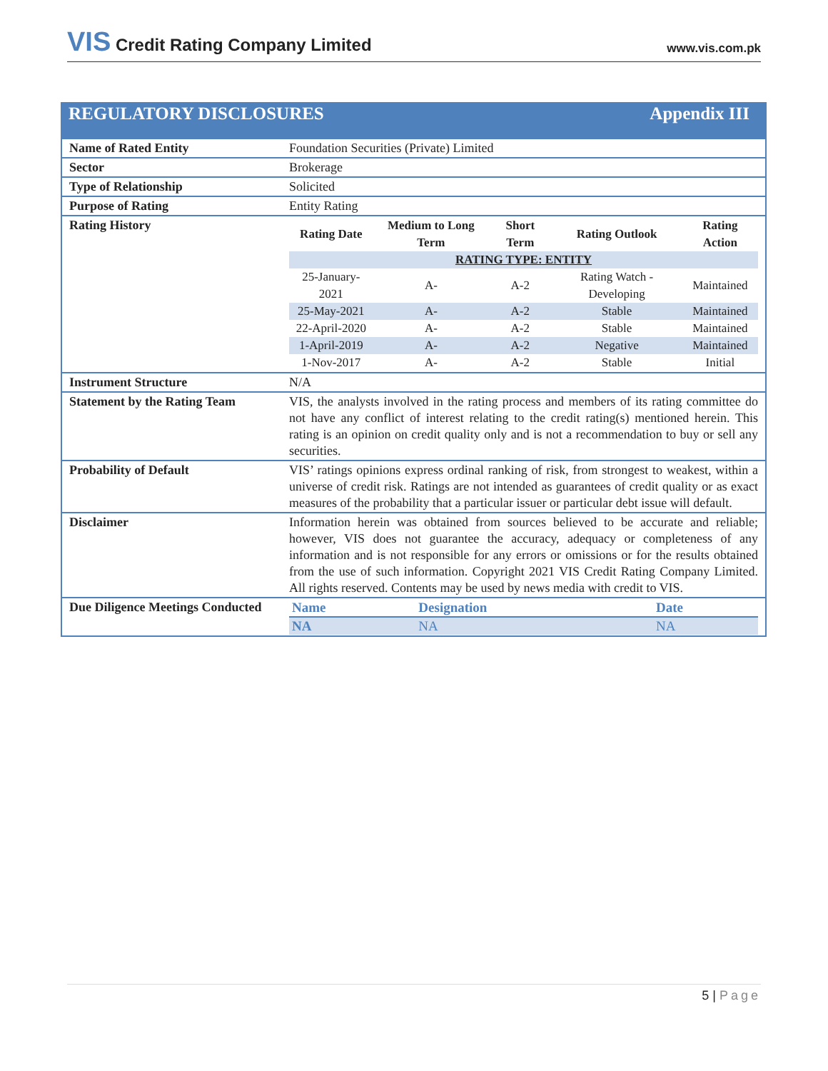VIS Credit Rating Company Limited
www.vis.com.pk
REGULATORY DISCLOSURES Appendix III
| Name of Rated Entity | Foundation Securities (Private) Limited |
| Sector | Brokerage |
| Type of Relationship | Solicited |
| Purpose of Rating | Entity Rating |
| Rating History | / Rating Date / Medium to Long Term / Short Term / Rating Outlook / Rating Action / / --- / --- / --- / --- / --- / / RATING TYPE: ENTITY / / / / / / 25-January-2021 / A- / A-2 / Rating Watch - Developing / Maintained / / 25-May-2021 / A- / A-2 / Stable / Maintained / / 22-April-2020 / A- / A-2 / Stable / Maintained / / 1-April-2019 / A- / A-2 / Negative / Maintained / / 1-Nov-2017 / A- / A-2 / Stable / Initial / |
| Instrument Structure | N/A |
| Statement by the Rating Team | VIS, the analysts involved in the rating process and members of its rating committee do not have any conflict of interest relating to the credit rating(s) mentioned herein. This rating is an opinion on credit quality only and is not a recommendation to buy or sell any securities. |
| Probability of Default | VIS’ ratings opinions express ordinal ranking of risk, from strongest to weakest, within a universe of credit risk. Ratings are not intended as guarantees of credit quality or as exact measures of the probability that a particular issuer or particular debt issue will default. |
| Disclaimer | Information herein was obtained from sources believed to be accurate and reliable; however, VIS does not guarantee the accuracy, adequacy or completeness of any information and is not responsible for any errors or omissions or for the results obtained from the use of such information. Copyright 2021 VIS Credit Rating Company Limited. All rights reserved. Contents may be used by news media with credit to VIS. |
| Due Diligence Meetings Conducted | / Name / Designation / Date / / --- / --- / --- / / NA / NA / NA / |
5 | Page